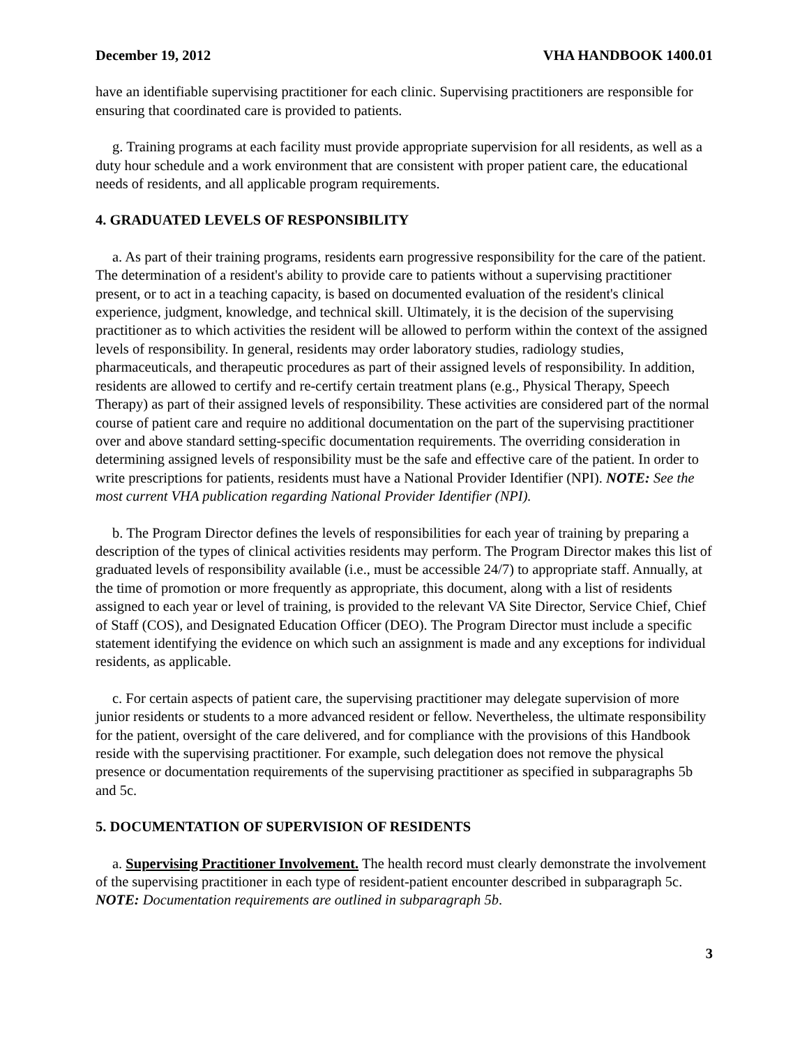December 19, 2012 VHA HANDBOOK 1400.01
have an identifiable supervising practitioner for each clinic. Supervising practitioners are responsible for ensuring that coordinated care is provided to patients.
g. Training programs at each facility must provide appropriate supervision for all residents, as well as a duty hour schedule and a work environment that are consistent with proper patient care, the educational needs of residents, and all applicable program requirements.
4. GRADUATED LEVELS OF RESPONSIBILITY
a. As part of their training programs, residents earn progressive responsibility for the care of the patient. The determination of a resident's ability to provide care to patients without a supervising practitioner present, or to act in a teaching capacity, is based on documented evaluation of the resident's clinical experience, judgment, knowledge, and technical skill. Ultimately, it is the decision of the supervising practitioner as to which activities the resident will be allowed to perform within the context of the assigned levels of responsibility. In general, residents may order laboratory studies, radiology studies, pharmaceuticals, and therapeutic procedures as part of their assigned levels of responsibility. In addition, residents are allowed to certify and re-certify certain treatment plans (e.g., Physical Therapy, Speech Therapy) as part of their assigned levels of responsibility. These activities are considered part of the normal course of patient care and require no additional documentation on the part of the supervising practitioner over and above standard setting-specific documentation requirements. The overriding consideration in determining assigned levels of responsibility must be the safe and effective care of the patient. In order to write prescriptions for patients, residents must have a National Provider Identifier (NPI). NOTE: See the most current VHA publication regarding National Provider Identifier (NPI).
b. The Program Director defines the levels of responsibilities for each year of training by preparing a description of the types of clinical activities residents may perform. The Program Director makes this list of graduated levels of responsibility available (i.e., must be accessible 24/7) to appropriate staff. Annually, at the time of promotion or more frequently as appropriate, this document, along with a list of residents assigned to each year or level of training, is provided to the relevant VA Site Director, Service Chief, Chief of Staff (COS), and Designated Education Officer (DEO). The Program Director must include a specific statement identifying the evidence on which such an assignment is made and any exceptions for individual residents, as applicable.
c. For certain aspects of patient care, the supervising practitioner may delegate supervision of more junior residents or students to a more advanced resident or fellow. Nevertheless, the ultimate responsibility for the patient, oversight of the care delivered, and for compliance with the provisions of this Handbook reside with the supervising practitioner. For example, such delegation does not remove the physical presence or documentation requirements of the supervising practitioner as specified in subparagraphs 5b and 5c.
5. DOCUMENTATION OF SUPERVISION OF RESIDENTS
a. Supervising Practitioner Involvement. The health record must clearly demonstrate the involvement of the supervising practitioner in each type of resident-patient encounter described in subparagraph 5c. NOTE: Documentation requirements are outlined in subparagraph 5b.
3